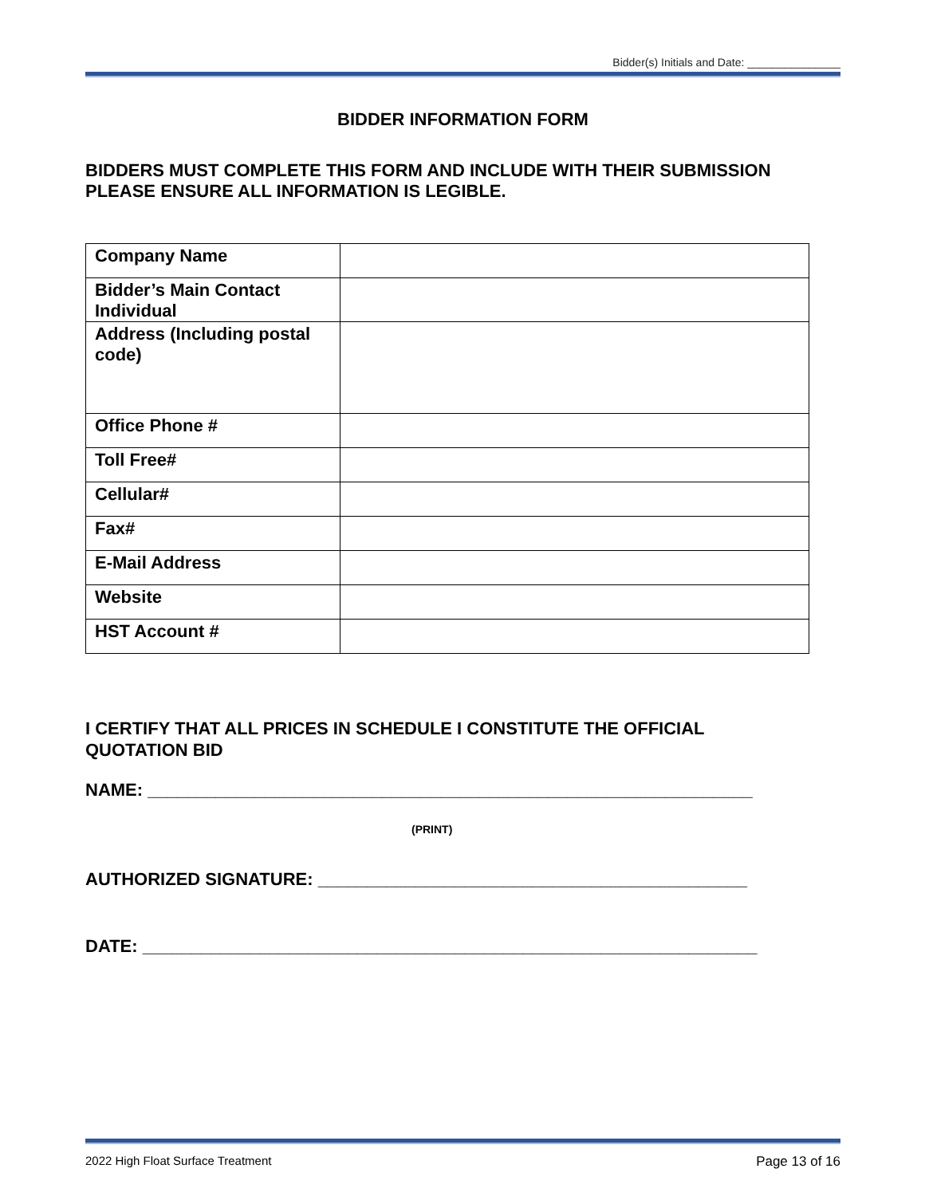Bidder(s) Initials and Date: _______________
BIDDER INFORMATION FORM
BIDDERS MUST COMPLETE THIS FORM AND INCLUDE WITH THEIR SUBMISSION
PLEASE ENSURE ALL INFORMATION IS LEGIBLE.
| Company Name | |
| Bidder’s Main Contact Individual | |
| Address (Including postal code) | |
| Office Phone # | |
| Toll Free# | |
| Cellular# | |
| Fax# | |
| E-Mail Address | |
| Website | |
| HST Account # | |
I CERTIFY THAT ALL PRICES IN SCHEDULE I CONSTITUTE THE OFFICIAL
QUOTATION BID
NAME: ______________________________________________________________
(PRINT)
AUTHORIZED SIGNATURE: ____________________________________________
DATE: _______________________________________________________________
2022 High Float Surface Treatment Page 13 of 16